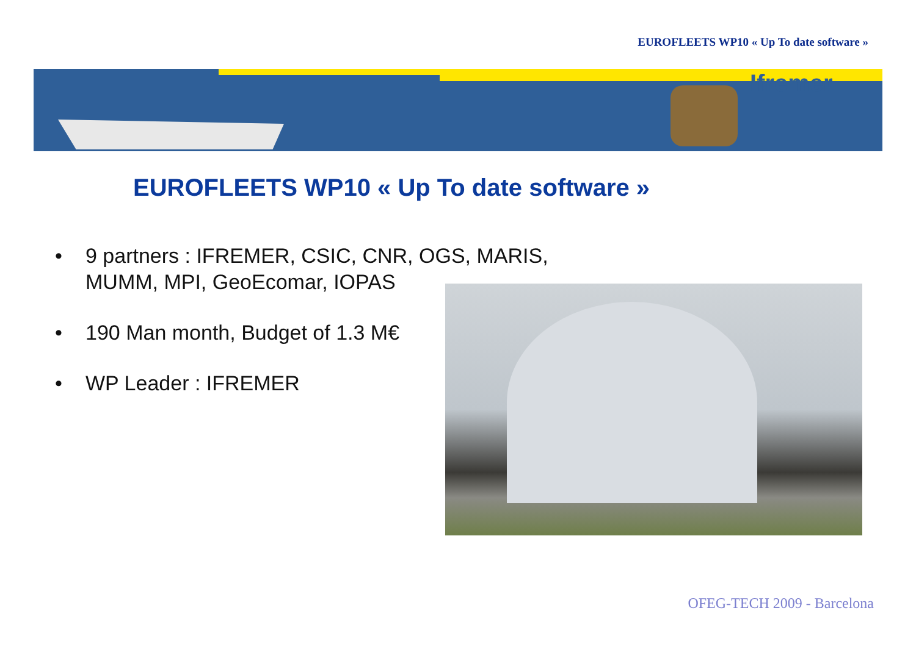EUROFLEETS WP10 « Up To date software »
Ifremer
EUROFLEETS WP10 « Up To date software »
• 9 partners : IFREMER, CSIC, CNR, OGS, MARIS,
MUMM, MPI, GeoEcomar, IOPAS
• 190 Man month, Budget of 1.3 M€
• WP Leader : IFREMER
OFEG-TECH 2009 - Barcelona